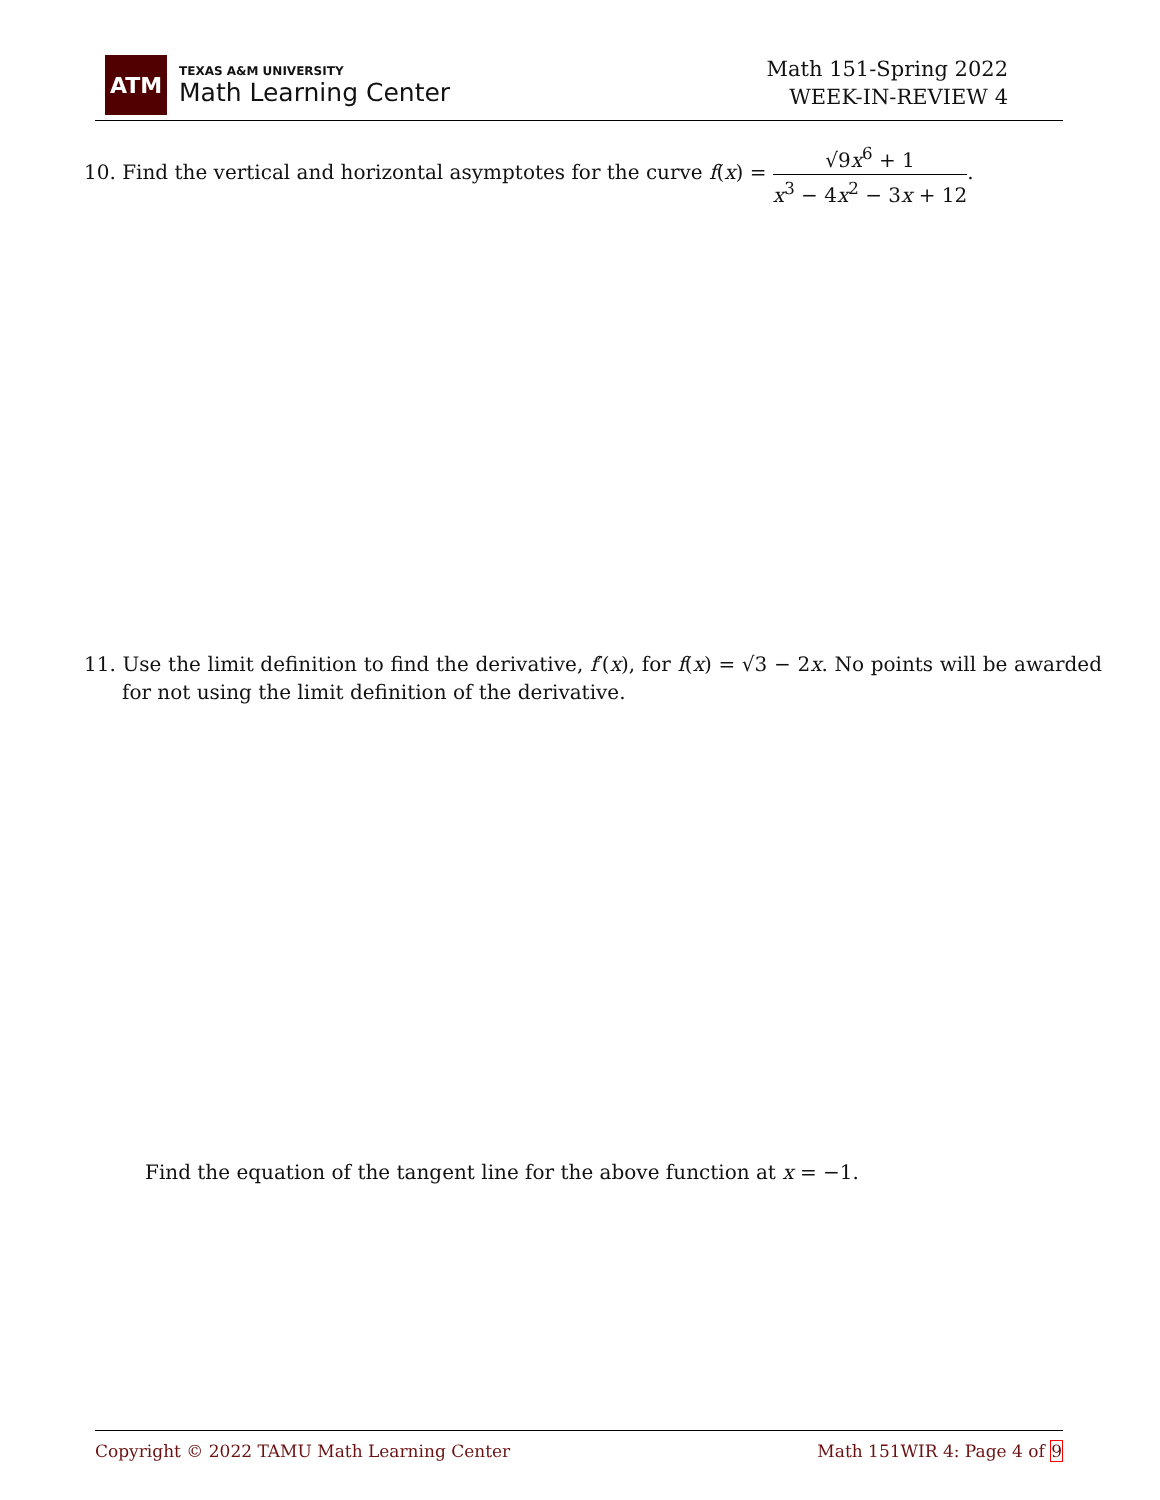ATM
TEXAS A&M UNIVERSITY
Math Learning Center
Math 151-Spring 2022
WEEK-IN-REVIEW 4
10. Find the vertical and horizontal asymptotes for the curve f(x) = √9x<sup>6</sup> + 1 x<sup>3</sup> − 4x<sup>2</sup> − 3x + 12.
11. Use the limit definition to find the derivative, f′(x), for f(x) = √3 − 2x. No points will be awarded for not using the limit definition of the derivative.
Find the equation of the tangent line for the above function at x = −1.
Copyright © 2022 TAMU Math Learning Center Math 151WIR 4: Page 4 of 9